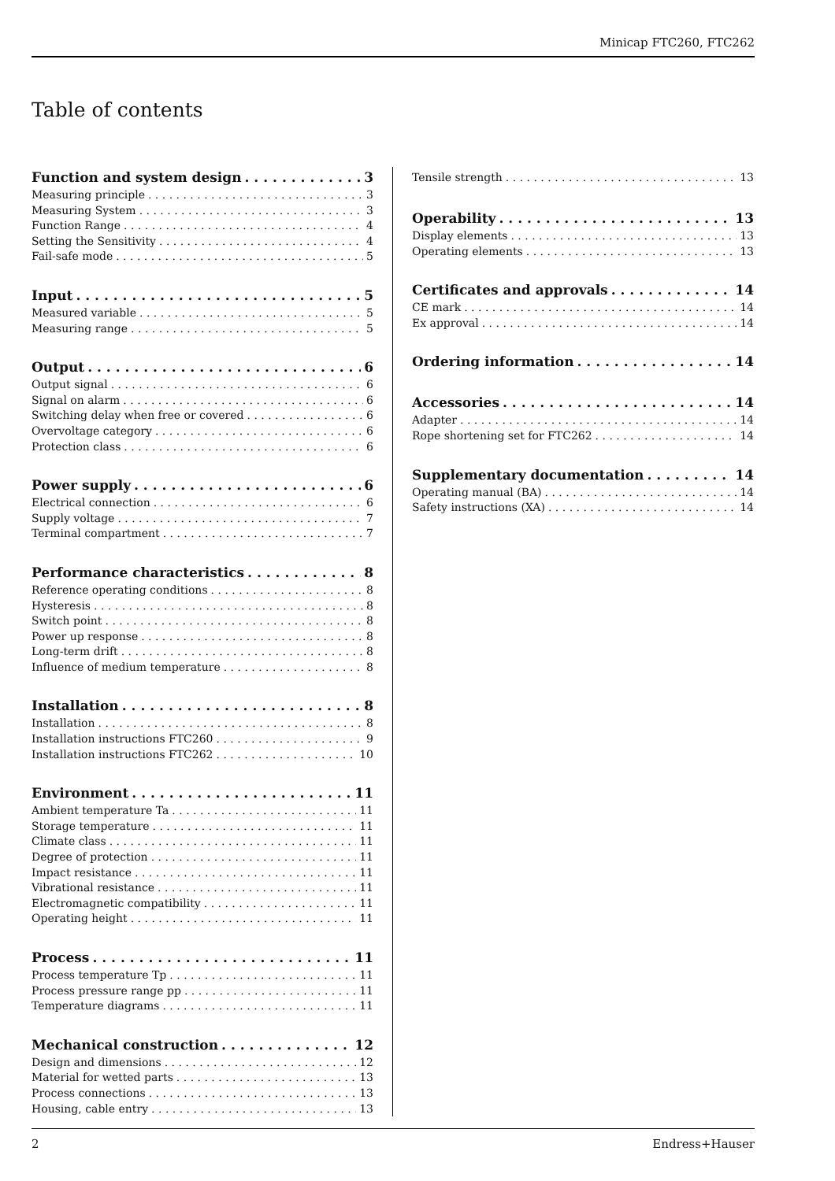Minicap FTC260, FTC262
Table of contents
Function and system design 3
Measuring principle 3
Measuring System 3
Function Range 4
Setting the Sensitivity 4
Fail-safe mode 5
Input 5
Measured variable 5
Measuring range 5
Output 6
Output signal 6
Signal on alarm 6
Switching delay when free or covered 6
Overvoltage category 6
Protection class 6
Power supply 6
Electrical connection 6
Supply voltage 7
Terminal compartment 7
Performance characteristics 8
Reference operating conditions 8
Hysteresis 8
Switch point 8
Power up response 8
Long-term drift 8
Influence of medium temperature 8
Installation 8
Installation 8
Installation instructions FTC260 9
Installation instructions FTC262 10
Environment 11
Ambient temperature Ta 11
Storage temperature 11
Climate class 11
Degree of protection 11
Impact resistance 11
Vibrational resistance 11
Electromagnetic compatibility 11
Operating height 11
Process 11
Process temperature Tp 11
Process pressure range pp 11
Temperature diagrams 11
Mechanical construction 12
Design and dimensions 12
Material for wetted parts 13
Process connections 13
Housing, cable entry 13
Tensile strength 13
Operability 13
Display elements 13
Operating elements 13
Certificates and approvals 14
CE mark 14
Ex approval 14
Ordering information 14
Accessories 14
Adapter 14
Rope shortening set for FTC262 14
Supplementary documentation 14
Operating manual (BA) 14
Safety instructions (XA) 14
2 Endress+Hauser